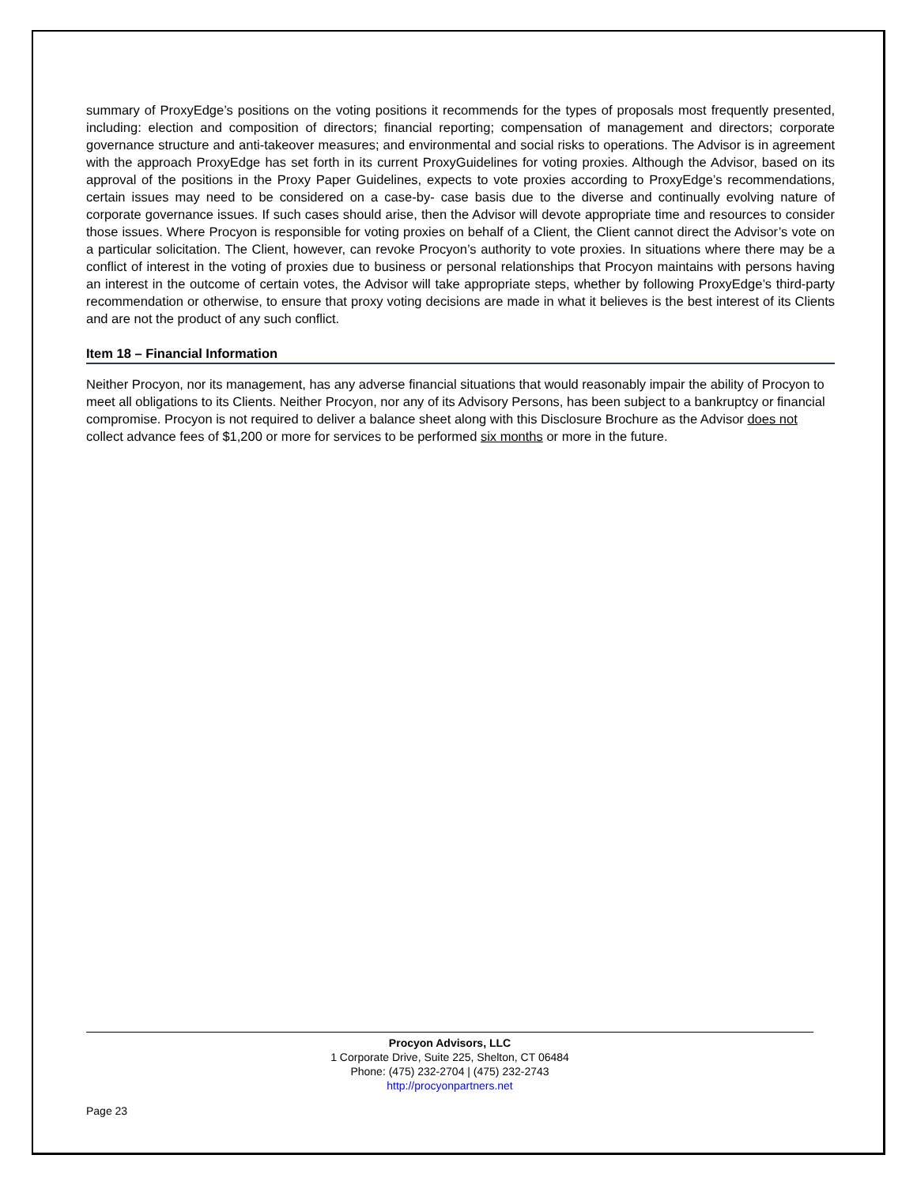summary of ProxyEdge’s positions on the voting positions it recommends for the types of proposals most frequently presented, including: election and composition of directors; financial reporting; compensation of management and directors; corporate governance structure and anti-takeover measures; and environmental and social risks to operations. The Advisor is in agreement with the approach ProxyEdge has set forth in its current ProxyGuidelines for voting proxies. Although the Advisor, based on its approval of the positions in the Proxy Paper Guidelines, expects to vote proxies according to ProxyEdge’s recommendations, certain issues may need to be considered on a case-by- case basis due to the diverse and continually evolving nature of corporate governance issues. If such cases should arise, then the Advisor will devote appropriate time and resources to consider those issues. Where Procyon is responsible for voting proxies on behalf of a Client, the Client cannot direct the Advisor’s vote on a particular solicitation. The Client, however, can revoke Procyon’s authority to vote proxies. In situations where there may be a conflict of interest in the voting of proxies due to business or personal relationships that Procyon maintains with persons having an interest in the outcome of certain votes, the Advisor will take appropriate steps, whether by following ProxyEdge’s third-party recommendation or otherwise, to ensure that proxy voting decisions are made in what it believes is the best interest of its Clients and are not the product of any such conflict.
Item 18 – Financial Information
Neither Procyon, nor its management, has any adverse financial situations that would reasonably impair the ability of Procyon to meet all obligations to its Clients. Neither Procyon, nor any of its Advisory Persons, has been subject to a bankruptcy or financial compromise. Procyon is not required to deliver a balance sheet along with this Disclosure Brochure as the Advisor does not collect advance fees of $1,200 or more for services to be performed six months or more in the future.
Procyon Advisors, LLC
1 Corporate Drive, Suite 225, Shelton, CT 06484
Phone: (475) 232-2704 | (475) 232-2743
http://procyonpartners.net
Page 23